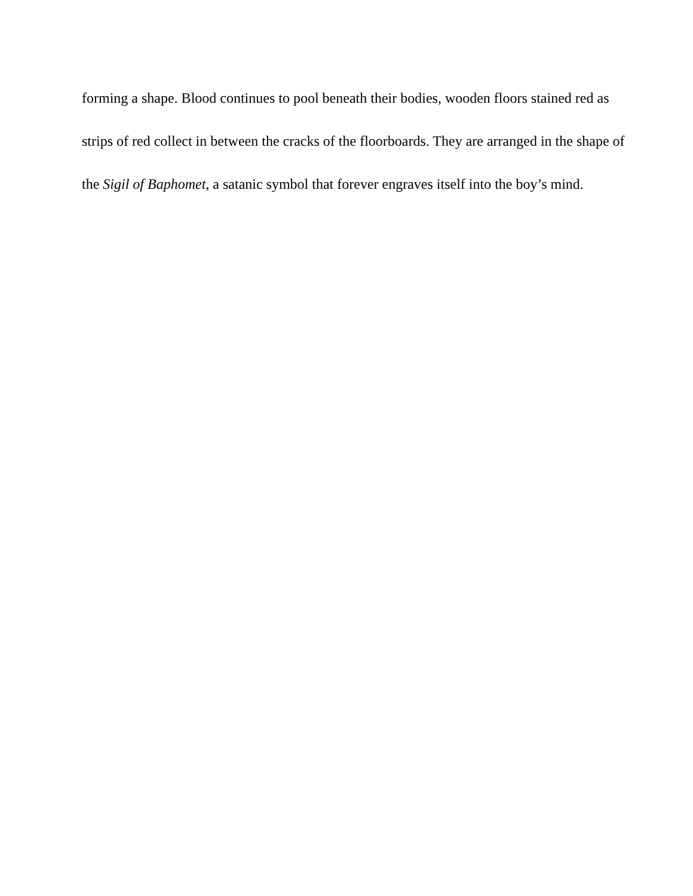forming a shape. Blood continues to pool beneath their bodies, wooden floors stained red as
strips of red collect in between the cracks of the floorboards. They are arranged in the shape of
the Sigil of Baphomet, a satanic symbol that forever engraves itself into the boy’s mind.